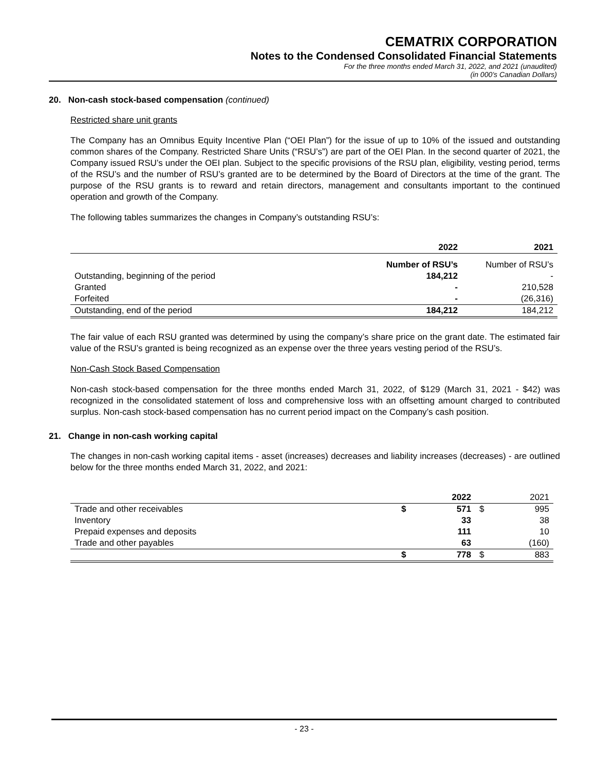CEMATRIX CORPORATION
Notes to the Condensed Consolidated Financial Statements
For the three months ended March 31, 2022, and 2021 (unaudited)
(in 000’s Canadian Dollars)
20. Non-cash stock-based compensation (continued)
Restricted share unit grants
The Company has an Omnibus Equity Incentive Plan (“OEI Plan”) for the issue of up to 10% of the issued and outstanding common shares of the Company. Restricted Share Units (“RSU’s”) are part of the OEI Plan. In the second quarter of 2021, the Company issued RSU’s under the OEI plan. Subject to the specific provisions of the RSU plan, eligibility, vesting period, terms of the RSU’s and the number of RSU’s granted are to be determined by the Board of Directors at the time of the grant. The purpose of the RSU grants is to reward and retain directors, management and consultants important to the continued operation and growth of the Company.
The following tables summarizes the changes in Company’s outstanding RSU’s:
| | 2022 | 2021 |
| --- | --- | --- |
| | Number of RSU’s | Number of RSU’s |
| Outstanding, beginning of the period | 184,212 | - |
| Granted | - | 210,528 |
| Forfeited | - | (26,316) |
| Outstanding, end of the period | 184,212 | 184,212 |
The fair value of each RSU granted was determined by using the company’s share price on the grant date. The estimated fair value of the RSU’s granted is being recognized as an expense over the three years vesting period of the RSU’s.
Non-Cash Stock Based Compensation
Non-cash stock-based compensation for the three months ended March 31, 2022, of $129 (March 31, 2021 - $42) was recognized in the consolidated statement of loss and comprehensive loss with an offsetting amount charged to contributed surplus. Non-cash stock-based compensation has no current period impact on the Company’s cash position.
21. Change in non-cash working capital
The changes in non-cash working capital items - asset (increases) decreases and liability increases (decreases) - are outlined below for the three months ended March 31, 2022, and 2021:
| | | 2022 | | 2021 |
| --- | --- | --- | --- | --- |
| Trade and other receivables | $ | 571 | $ | 995 |
| Inventory | | 33 | | 38 |
| Prepaid expenses and deposits | | 111 | | 10 |
| Trade and other payables | | 63 | | (160) |
| | $ | 778 | $ | 883 |
- 23 -